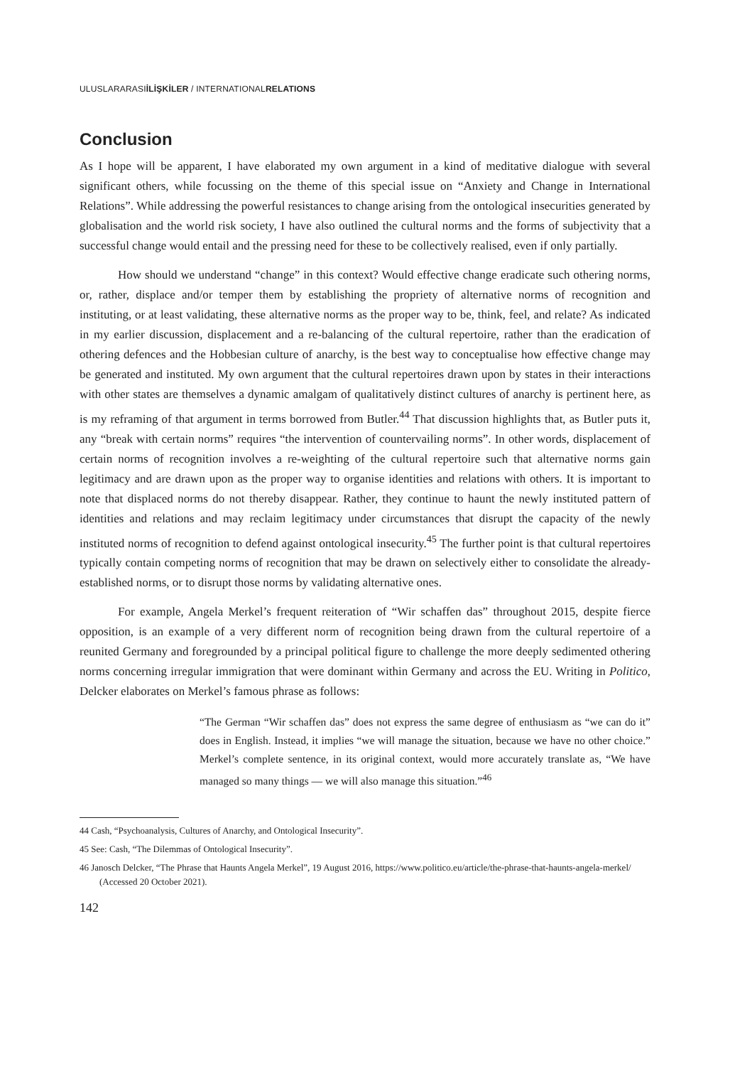ULUSLARARASIİLİŞKİLER / INTERNATIONALRELATIONS
Conclusion
As I hope will be apparent, I have elaborated my own argument in a kind of meditative dialogue with several significant others, while focussing on the theme of this special issue on “Anxiety and Change in International Relations”. While addressing the powerful resistances to change arising from the ontological insecurities generated by globalisation and the world risk society, I have also outlined the cultural norms and the forms of subjectivity that a successful change would entail and the pressing need for these to be collectively realised, even if only partially.
How should we understand “change” in this context? Would effective change eradicate such othering norms, or, rather, displace and/or temper them by establishing the propriety of alternative norms of recognition and instituting, or at least validating, these alternative norms as the proper way to be, think, feel, and relate? As indicated in my earlier discussion, displacement and a re-balancing of the cultural repertoire, rather than the eradication of othering defences and the Hobbesian culture of anarchy, is the best way to conceptualise how effective change may be generated and instituted. My own argument that the cultural repertoires drawn upon by states in their interactions with other states are themselves a dynamic amalgam of qualitatively distinct cultures of anarchy is pertinent here, as is my reframing of that argument in terms borrowed from Butler.<sup>44</sup> That discussion highlights that, as Butler puts it, any “break with certain norms” requires “the intervention of countervailing norms”. In other words, displacement of certain norms of recognition involves a re-weighting of the cultural repertoire such that alternative norms gain legitimacy and are drawn upon as the proper way to organise identities and relations with others. It is important to note that displaced norms do not thereby disappear. Rather, they continue to haunt the newly instituted pattern of identities and relations and may reclaim legitimacy under circumstances that disrupt the capacity of the newly instituted norms of recognition to defend against ontological insecurity.<sup>45</sup> The further point is that cultural repertoires typically contain competing norms of recognition that may be drawn on selectively either to consolidate the already-established norms, or to disrupt those norms by validating alternative ones.
For example, Angela Merkel’s frequent reiteration of “Wir schaffen das” throughout 2015, despite fierce opposition, is an example of a very different norm of recognition being drawn from the cultural repertoire of a reunited Germany and foregrounded by a principal political figure to challenge the more deeply sedimented othering norms concerning irregular immigration that were dominant within Germany and across the EU. Writing in Politico, Delcker elaborates on Merkel’s famous phrase as follows:
“The German “Wir schaffen das” does not express the same degree of enthusiasm as “we can do it” does in English. Instead, it implies “we will manage the situation, because we have no other choice.” Merkel’s complete sentence, in its original context, would more accurately translate as, “We have managed so many things — we will also manage this situation.”<sup>46</sup>
44 Cash, “Psychoanalysis, Cultures of Anarchy, and Ontological Insecurity”.
45 See: Cash, “The Dilemmas of Ontological Insecurity”.
46 Janosch Delcker, “The Phrase that Haunts Angela Merkel”, 19 August 2016, https://www.politico.eu/article/the-phrase-that-haunts-angela-merkel/ (Accessed 20 October 2021).
142